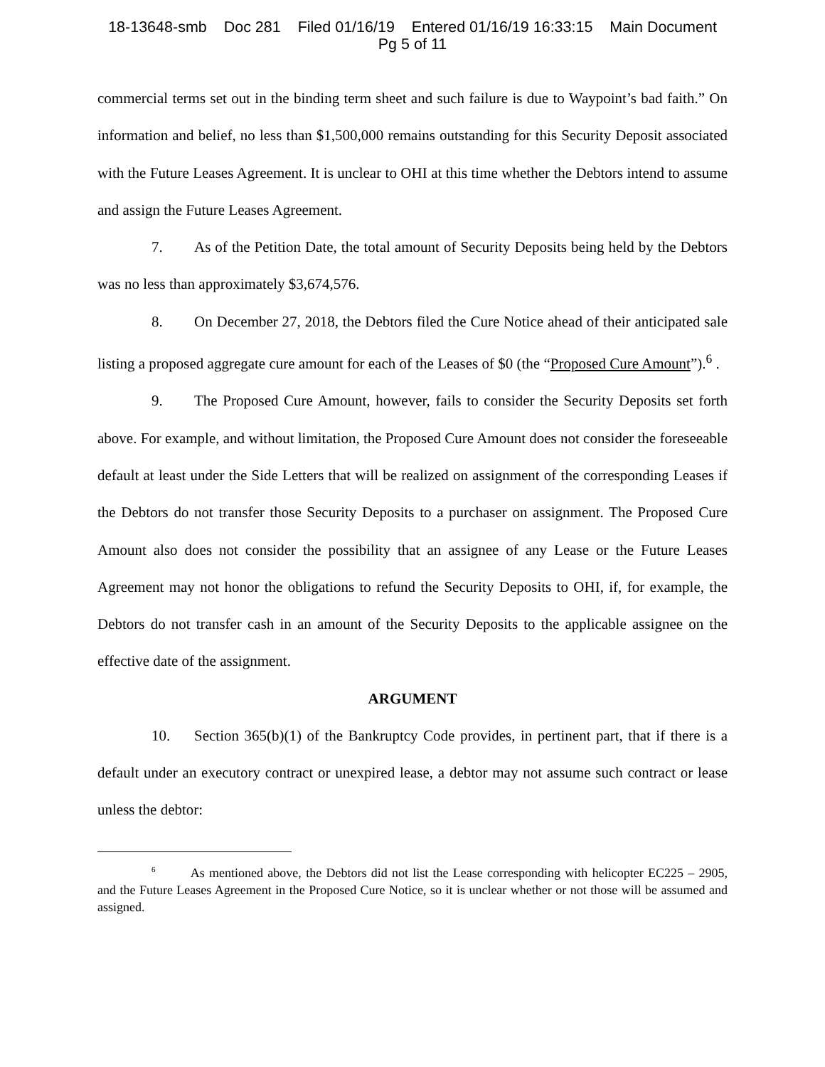18-13648-smb Doc 281 Filed 01/16/19 Entered 01/16/19 16:33:15 Main Document
Pg 5 of 11
commercial terms set out in the binding term sheet and such failure is due to Waypoint’s bad faith.” On information and belief, no less than $1,500,000 remains outstanding for this Security Deposit associated with the Future Leases Agreement. It is unclear to OHI at this time whether the Debtors intend to assume and assign the Future Leases Agreement.
7. As of the Petition Date, the total amount of Security Deposits being held by the Debtors was no less than approximately $3,674,576.
8. On December 27, 2018, the Debtors filed the Cure Notice ahead of their anticipated sale listing a proposed aggregate cure amount for each of the Leases of $0 (the “Proposed Cure Amount”).<sup>6</sup> .
9. The Proposed Cure Amount, however, fails to consider the Security Deposits set forth above. For example, and without limitation, the Proposed Cure Amount does not consider the foreseeable default at least under the Side Letters that will be realized on assignment of the corresponding Leases if the Debtors do not transfer those Security Deposits to a purchaser on assignment. The Proposed Cure Amount also does not consider the possibility that an assignee of any Lease or the Future Leases Agreement may not honor the obligations to refund the Security Deposits to OHI, if, for example, the Debtors do not transfer cash in an amount of the Security Deposits to the applicable assignee on the effective date of the assignment.
ARGUMENT
10. Section 365(b)(1) of the Bankruptcy Code provides, in pertinent part, that if there is a default under an executory contract or unexpired lease, a debtor may not assume such contract or lease unless the debtor:
<sup>6</sup> As mentioned above, the Debtors did not list the Lease corresponding with helicopter EC225 – 2905, and the Future Leases Agreement in the Proposed Cure Notice, so it is unclear whether or not those will be assumed and assigned.